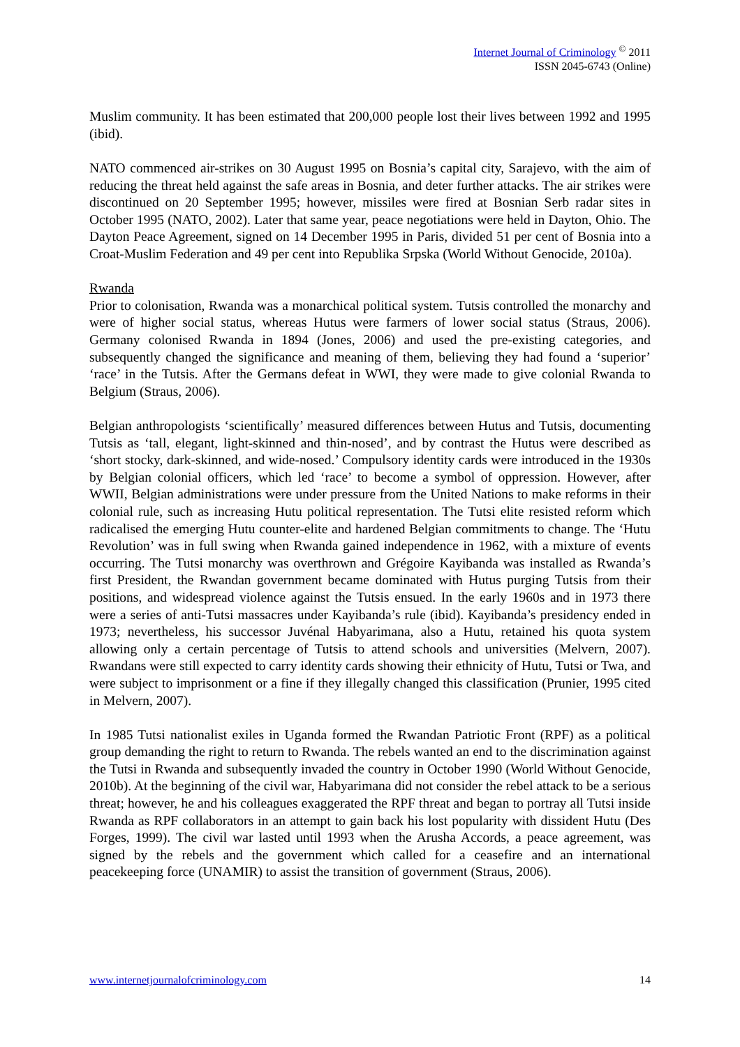Internet Journal of Criminology <sup>©</sup> 2011
ISSN 2045-6743 (Online)
Muslim community. It has been estimated that 200,000 people lost their lives between 1992 and 1995 (ibid).
NATO commenced air-strikes on 30 August 1995 on Bosnia’s capital city, Sarajevo, with the aim of reducing the threat held against the safe areas in Bosnia, and deter further attacks. The air strikes were discontinued on 20 September 1995; however, missiles were fired at Bosnian Serb radar sites in October 1995 (NATO, 2002). Later that same year, peace negotiations were held in Dayton, Ohio. The Dayton Peace Agreement, signed on 14 December 1995 in Paris, divided 51 per cent of Bosnia into a Croat-Muslim Federation and 49 per cent into Republika Srpska (World Without Genocide, 2010a).
Rwanda
Prior to colonisation, Rwanda was a monarchical political system. Tutsis controlled the monarchy and were of higher social status, whereas Hutus were farmers of lower social status (Straus, 2006). Germany colonised Rwanda in 1894 (Jones, 2006) and used the pre-existing categories, and subsequently changed the significance and meaning of them, believing they had found a ‘superior’ ‘race’ in the Tutsis. After the Germans defeat in WWI, they were made to give colonial Rwanda to Belgium (Straus, 2006).
Belgian anthropologists ‘scientifically’ measured differences between Hutus and Tutsis, documenting Tutsis as ‘tall, elegant, light-skinned and thin-nosed’, and by contrast the Hutus were described as ‘short stocky, dark-skinned, and wide-nosed.’ Compulsory identity cards were introduced in the 1930s by Belgian colonial officers, which led ‘race’ to become a symbol of oppression. However, after WWII, Belgian administrations were under pressure from the United Nations to make reforms in their colonial rule, such as increasing Hutu political representation. The Tutsi elite resisted reform which radicalised the emerging Hutu counter-elite and hardened Belgian commitments to change. The ‘Hutu Revolution’ was in full swing when Rwanda gained independence in 1962, with a mixture of events occurring. The Tutsi monarchy was overthrown and Grégoire Kayibanda was installed as Rwanda’s first President, the Rwandan government became dominated with Hutus purging Tutsis from their positions, and widespread violence against the Tutsis ensued. In the early 1960s and in 1973 there were a series of anti-Tutsi massacres under Kayibanda’s rule (ibid). Kayibanda’s presidency ended in 1973; nevertheless, his successor Juvénal Habyarimana, also a Hutu, retained his quota system allowing only a certain percentage of Tutsis to attend schools and universities (Melvern, 2007). Rwandans were still expected to carry identity cards showing their ethnicity of Hutu, Tutsi or Twa, and were subject to imprisonment or a fine if they illegally changed this classification (Prunier, 1995 cited in Melvern, 2007).
In 1985 Tutsi nationalist exiles in Uganda formed the Rwandan Patriotic Front (RPF) as a political group demanding the right to return to Rwanda. The rebels wanted an end to the discrimination against the Tutsi in Rwanda and subsequently invaded the country in October 1990 (World Without Genocide, 2010b). At the beginning of the civil war, Habyarimana did not consider the rebel attack to be a serious threat; however, he and his colleagues exaggerated the RPF threat and began to portray all Tutsi inside Rwanda as RPF collaborators in an attempt to gain back his lost popularity with dissident Hutu (Des Forges, 1999). The civil war lasted until 1993 when the Arusha Accords, a peace agreement, was signed by the rebels and the government which called for a ceasefire and an international peacekeeping force (UNAMIR) to assist the transition of government (Straus, 2006).
www.internetjournalofcriminology.com 14